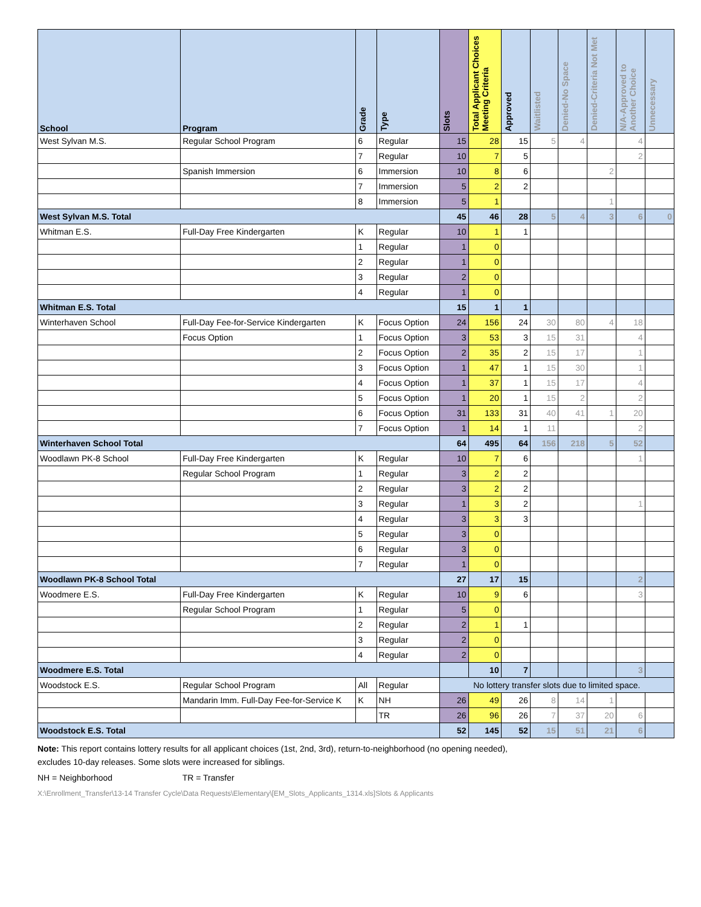| School | Program | Grade | Type | Slots | Total Applicant Choices Meeting Criteria | Approved | Waitlisted | Denied-No Space | Denied-Criteria Not Met | N/A-Approved to Another Choice | Unnecessary |
| --- | --- | --- | --- | --- | --- | --- | --- | --- | --- | --- | --- |
| West Sylvan M.S. | Regular School Program | 6 | Regular | 15 | 28 | 15 | 5 | 4 | | 4 | |
| | | 7 | Regular | 10 | 7 | 5 | | | | 2 | |
| | Spanish Immersion | 6 | Immersion | 10 | 8 | 6 | | | 2 | | |
| | | 7 | Immersion | 5 | 2 | 2 | | | | | |
| | | 8 | Immersion | 5 | 1 | | | | 1 | | |
| West Sylvan M.S. Total | | | | 45 | 46 | 28 | 5 | 4 | 3 | 6 | 0 |
| Whitman E.S. | Full-Day Free Kindergarten | K | Regular | 10 | 1 | 1 | | | | | |
| | | 1 | Regular | 1 | 0 | | | | | | |
| | | 2 | Regular | 1 | 0 | | | | | | |
| | | 3 | Regular | 2 | 0 | | | | | | |
| | | 4 | Regular | 1 | 0 | | | | | | |
| Whitman E.S. Total | | | | 15 | 1 | 1 | | | | | |
| Winterhaven School | Full-Day Fee-for-Service Kindergarten | K | Focus Option | 24 | 156 | 24 | 30 | 80 | 4 | 18 | |
| | Focus Option | 1 | Focus Option | 3 | 53 | 3 | 15 | 31 | | 4 | |
| | | 2 | Focus Option | 2 | 35 | 2 | 15 | 17 | | 1 | |
| | | 3 | Focus Option | 1 | 47 | 1 | 15 | 30 | | 1 | |
| | | 4 | Focus Option | 1 | 37 | 1 | 15 | 17 | | 4 | |
| | | 5 | Focus Option | 1 | 20 | 1 | 15 | 2 | | 2 | |
| | | 6 | Focus Option | 31 | 133 | 31 | 40 | 41 | 1 | 20 | |
| | | 7 | Focus Option | 1 | 14 | 1 | 11 | | | 2 | |
| Winterhaven School Total | | | | 64 | 495 | 64 | 156 | 218 | 5 | 52 | |
| Woodlawn PK-8 School | Full-Day Free Kindergarten | K | Regular | 10 | 7 | 6 | | | | 1 | |
| | Regular School Program | 1 | Regular | 3 | 2 | 2 | | | | | |
| | | 2 | Regular | 3 | 2 | 2 | | | | | |
| | | 3 | Regular | 1 | 3 | 2 | | | | 1 | |
| | | 4 | Regular | 3 | 3 | 3 | | | | | |
| | | 5 | Regular | 3 | 0 | | | | | | |
| | | 6 | Regular | 3 | 0 | | | | | | |
| | | 7 | Regular | 1 | 0 | | | | | | |
| Woodlawn PK-8 School Total | | | | 27 | 17 | 15 | | | | 2 | |
| Woodmere E.S. | Full-Day Free Kindergarten | K | Regular | 10 | 9 | 6 | | | | 3 | |
| | Regular School Program | 1 | Regular | 5 | 0 | | | | | | |
| | | 2 | Regular | 2 | 1 | 1 | | | | | |
| | | 3 | Regular | 2 | 0 | | | | | | |
| | | 4 | Regular | 2 | 0 | | | | | | |
| Woodmere E.S. Total | | | | | 10 | 7 | | | | 3 | |
| Woodstock E.S. | Regular School Program | All | Regular | No lottery transfer slots due to limited space. | | | | | | | |
| | Mandarin Imm. Full-Day Fee-for-Service K | K | NH | 26 | 49 | 26 | 8 | 14 | 1 | | |
| | | | TR | 26 | 96 | 26 | 7 | 37 | 20 | 6 | |
| Woodstock E.S. Total | | | | 52 | 145 | 52 | 15 | 51 | 21 | 6 | |
Note: This report contains lottery results for all applicant choices (1st, 2nd, 3rd), return-to-neighborhood (no opening needed),
excludes 10-day releases. Some slots were increased for siblings.
NH = Neighborhood TR = Transfer
X:\Enrollment_Transfer\13-14 Transfer Cycle\Data Requests\Elementary\[EM_Slots_Applicants_1314.xls]Slots & Applicants